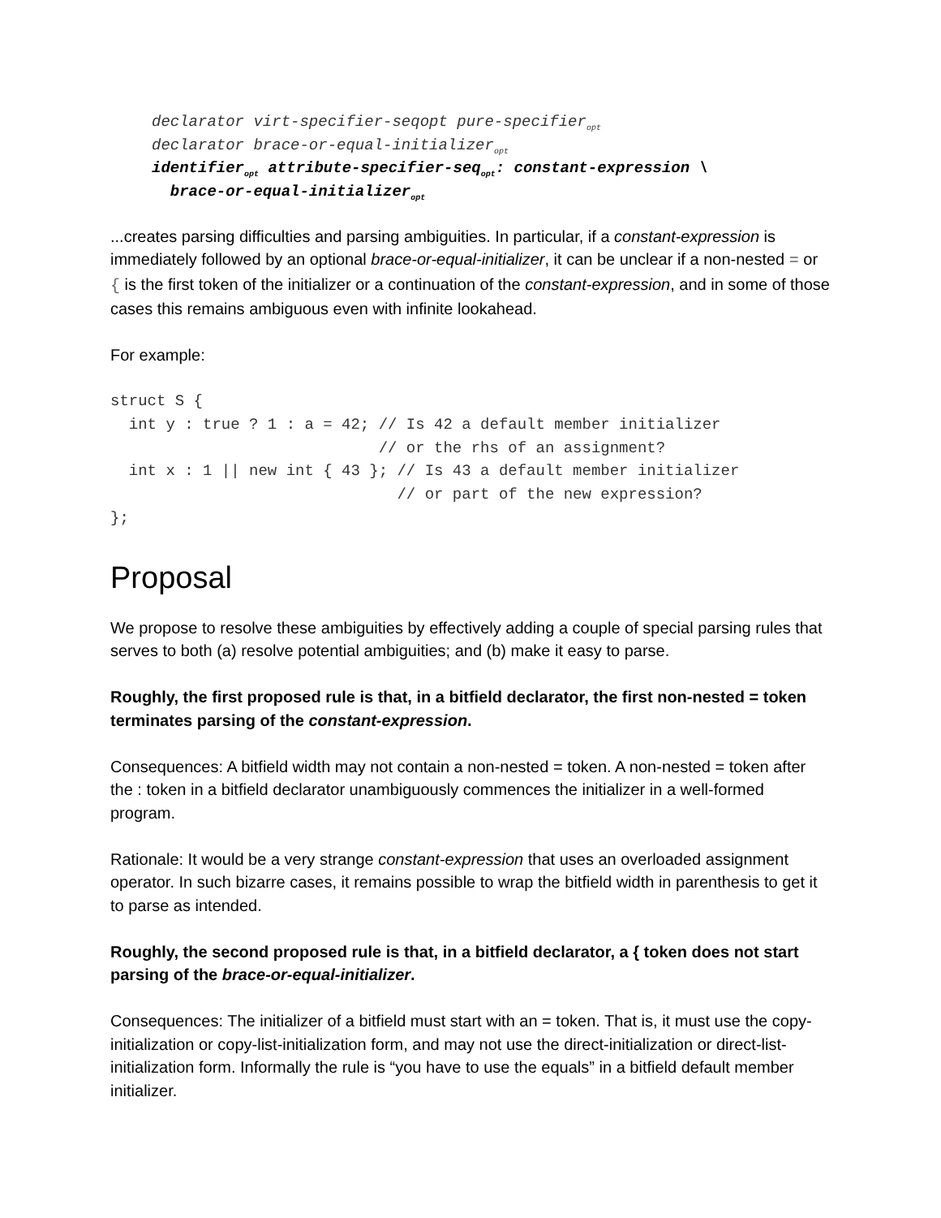declarator virt-specifier-seqopt pure-specifier<sub>opt</sub> declarator brace-or-equal-initializer<sub>opt</sub> identifier<sub>opt</sub> attribute-specifier-seq<sub>opt</sub>: constant-expression \ brace-or-equal-initializer<sub>opt</sub>
...creates parsing difficulties and parsing ambiguities. In particular, if a constant-expression is immediately followed by an optional brace-or-equal-initializer, it can be unclear if a non-nested = or { is the first token of the initializer or a continuation of the constant-expression, and in some of those cases this remains ambiguous even with infinite lookahead.
For example:
struct S { int y : true ? 1 : a = 42; // Is 42 a default member initializer // or the rhs of an assignment? int x : 1 || new int { 43 }; // Is 43 a default member initializer // or part of the new expression? };
Proposal
We propose to resolve these ambiguities by effectively adding a couple of special parsing rules that serves to both (a) resolve potential ambiguities; and (b) make it easy to parse.
Roughly, the first proposed rule is that, in a bitfield declarator, the first non-nested = token terminates parsing of the constant-expression.
Consequences: A bitfield width may not contain a non-nested = token. A non-nested = token after the : token in a bitfield declarator unambiguously commences the initializer in a well-formed program.
Rationale: It would be a very strange constant-expression that uses an overloaded assignment operator. In such bizarre cases, it remains possible to wrap the bitfield width in parenthesis to get it to parse as intended.
Roughly, the second proposed rule is that, in a bitfield declarator, a { token does not start parsing of the brace-or-equal-initializer.
Consequences: The initializer of a bitfield must start with an = token. That is, it must use the copy-initialization or copy-list-initialization form, and may not use the direct-initialization or direct-list-initialization form. Informally the rule is “you have to use the equals” in a bitfield default member initializer.